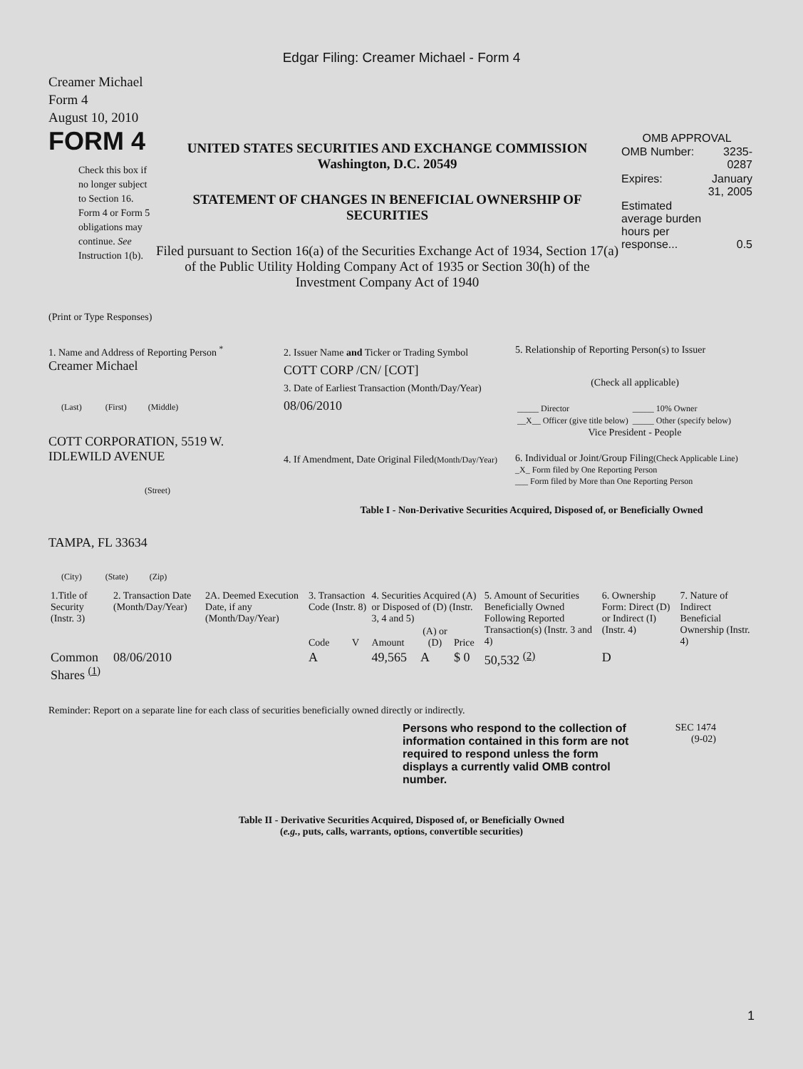Edgar Filing: Creamer Michael - Form 4
Creamer Michael
Form 4
August 10, 2010
FORM 4
Check this box if no longer subject to Section 16. Form 4 or Form 5 obligations may continue. See Instruction 1(b).
UNITED STATES SECURITIES AND EXCHANGE COMMISSION
Washington, D.C. 20549
STATEMENT OF CHANGES IN BENEFICIAL OWNERSHIP OF SECURITIES
Filed pursuant to Section 16(a) of the Securities Exchange Act of 1934, Section 17(a) of the Public Utility Holding Company Act of 1935 or Section 30(h) of the Investment Company Act of 1940
OMB APPROVAL
| OMB Number: | 3235-0287 |
| Expires: | January 31, 2005 |
| Estimated average burden hours per response... | 0.5 |
(Print or Type Responses)
1. Name and Address of Reporting Person <sup>*</sup>
Creamer Michael
(Last) (First) (Middle)
COTT CORPORATION, 5519 W. IDLEWILD AVENUE
(Street)
TAMPA, FL 33634
(City) (State) (Zip)
2. Issuer Name and Ticker or Trading Symbol
COTT CORP /CN/ [COT]
3. Date of Earliest Transaction (Month/Day/Year)
08/06/2010
4. If Amendment, Date Original Filed(Month/Day/Year)
5. Relationship of Reporting Person(s) to Issuer
(Check all applicable)
| _____ Director | _____ 10% Owner |
| __X__ Officer (give title below) | _____ Other (specify below) |
Vice President - People
6. Individual or Joint/Group Filing(Check Applicable Line)
_X_ Form filed by One Reporting Person
___ Form filed by More than One Reporting Person
Table I - Non-Derivative Securities Acquired, Disposed of, or Beneficially Owned
| 1.Title of Security (Instr. 3) | 2. Transaction Date (Month/Day/Year) | 2A. Deemed Execution Date, if any (Month/Day/Year) | 3. Transaction Code (Instr. 8) | | 4. Securities Acquired (A) or Disposed of (D) (Instr. 3, 4 and 5) | | | 5. Amount of Securities Beneficially Owned Following Reported Transaction(s) (Instr. 3 and 4) | 6. Ownership Form: Direct (D) or Indirect (I) (Instr. 4) | 7. Nature of Indirect Beneficial Ownership (Instr. 4) |
| --- | --- | --- | --- | --- | --- | --- | --- | --- | --- | --- |
| | | | Code | V | Amount | (A) or (D) | Price | | | |
| Common Shares <sup>(1)</sup> | 08/06/2010 | | A | | 49,565 | A | $ 0 | 50,532 <sup>(2)</sup> | D | |
Reminder: Report on a separate line for each class of securities beneficially owned directly or indirectly.
Persons who respond to the collection of information contained in this form are not required to respond unless the form displays a currently valid OMB control number.
SEC 1474
(9-02)
Table II - Derivative Securities Acquired, Disposed of, or Beneficially Owned
(e.g., puts, calls, warrants, options, convertible securities)
1